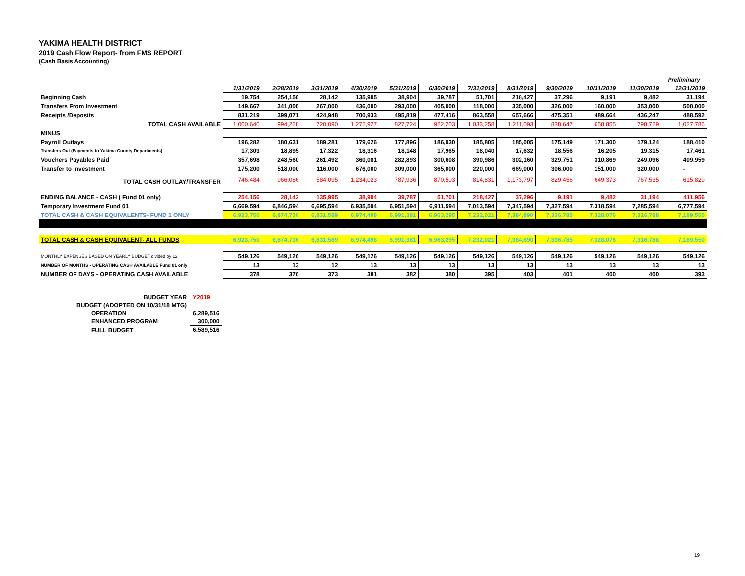YAKIMA HEALTH DISTRICT
2019 Cash Flow Report- from FMS REPORT
(Cash Basis Accounting)
| | | | | | | | | | | | | Preliminary |
| | 1/31/2019 | 2/28/2019 | 3/31/2019 | 4/30/2019 | 5/31/2019 | 6/30/2019 | 7/31/2019 | 8/31/2019 | 9/30/2019 | 10/31/2019 | 11/30/2019 | 12/31/2019 |
| Beginning Cash | 19,754 | 254,156 | 28,142 | 135,995 | 38,904 | 39,787 | 51,701 | 218,427 | 37,296 | 9,191 | 9,482 | 31,194 |
| Transfers From Investment | 149,667 | 341,000 | 267,000 | 436,000 | 293,000 | 405,000 | 118,000 | 335,000 | 326,000 | 160,000 | 353,000 | 508,000 |
| Receipts /Deposits | 831,219 | 399,071 | 424,948 | 700,933 | 495,819 | 477,416 | 863,558 | 657,666 | 475,351 | 489,664 | 436,247 | 488,592 |
| TOTAL CASH AVAILABLE | 1,000,640 | 994,228 | 720,090 | 1,272,927 | 827,724 | 922,203 | 1,033,258 | 1,211,093 | 838,647 | 658,855 | 798,729 | 1,027,786 |
| MINUS | | | | | | | | | | | | |
| Payroll Outlays | 196,282 | 180,631 | 189,281 | 179,626 | 177,896 | 186,930 | 185,805 | 185,005 | 175,149 | 171,300 | 179,124 | 188,410 |
| Transfers Out (Payments to Yakima County Departments) | 17,303 | 18,895 | 17,322 | 18,316 | 18,148 | 17,965 | 18,040 | 17,632 | 18,556 | 16,205 | 19,315 | 17,461 |
| Vouchers Payables Paid | 357,698 | 248,560 | 261,492 | 360,081 | 282,893 | 300,608 | 390,986 | 302,160 | 329,751 | 310,869 | 249,096 | 409,959 |
| Transfer to investment | 175,200 | 518,000 | 116,000 | 676,000 | 309,000 | 365,000 | 220,000 | 669,000 | 306,000 | 151,000 | 320,000 | - |
| TOTAL CASH OUTLAY/TRANSFER | 746,484 | 966,086 | 584,095 | 1,234,023 | 787,936 | 870,503 | 814,831 | 1,173,797 | 829,456 | 649,373 | 767,535 | 615,829 |
| ENDING BALANCE - CASH ( Fund 01 only) | 254,156 | 28,142 | 135,995 | 38,904 | 39,787 | 51,701 | 218,427 | 37,296 | 9,191 | 9,482 | 31,194 | 411,956 |
| Temporary Investment Fund 01 | 6,669,594 | 6,846,594 | 6,695,594 | 6,935,594 | 6,951,594 | 6,911,594 | 7,013,594 | 7,347,594 | 7,327,594 | 7,318,594 | 7,285,594 | 6,777,594 |
| TOTAL CASH & CASH EQUIVALENTS- FUND 1 ONLY | 6,923,750 | 6,874,736 | 6,831,589 | 6,974,498 | 6,991,381 | 6,963,295 | 7,232,021 | 7,384,890 | 7,336,785 | 7,328,076 | 7,316,788 | 7,189,550 |
| TOTAL CASH & CASH EQUIVALENT- ALL FUNDS | 6,923,750 | 6,874,736 | 6,831,589 | 6,974,498 | 6,991,381 | 6,963,295 | 7,232,021 | 7,384,890 | 7,336,785 | 7,328,076 | 7,316,788 | 7,189,550 |
| MONTHLY EXPENSES BASED ON YEARLY BUDGET divided by 12 | 549,126 | 549,126 | 549,126 | 549,126 | 549,126 | 549,126 | 549,126 | 549,126 | 549,126 | 549,126 | 549,126 | 549,126 |
| NUMBER OF MONTHS - OPERATING CASH AVAILABLE Fund 01 only | 13 | 13 | 12 | 13 | 13 | 13 | 13 | 13 | 13 | 13 | 13 | 13 |
| NUMBER OF DAYS - OPERATING CASH AVAILABLE | 378 | 376 | 373 | 381 | 382 | 380 | 395 | 403 | 401 | 400 | 400 | 393 |
| BUDGET YEAR | Y2019 |
| BUDGET (ADOPTED ON 10/31/18 MTG) | |
| OPERATION | 6,289,516 |
| ENHANCED PROGRAM | 300,000 |
| FULL BUDGET | 6,589,516 |
19